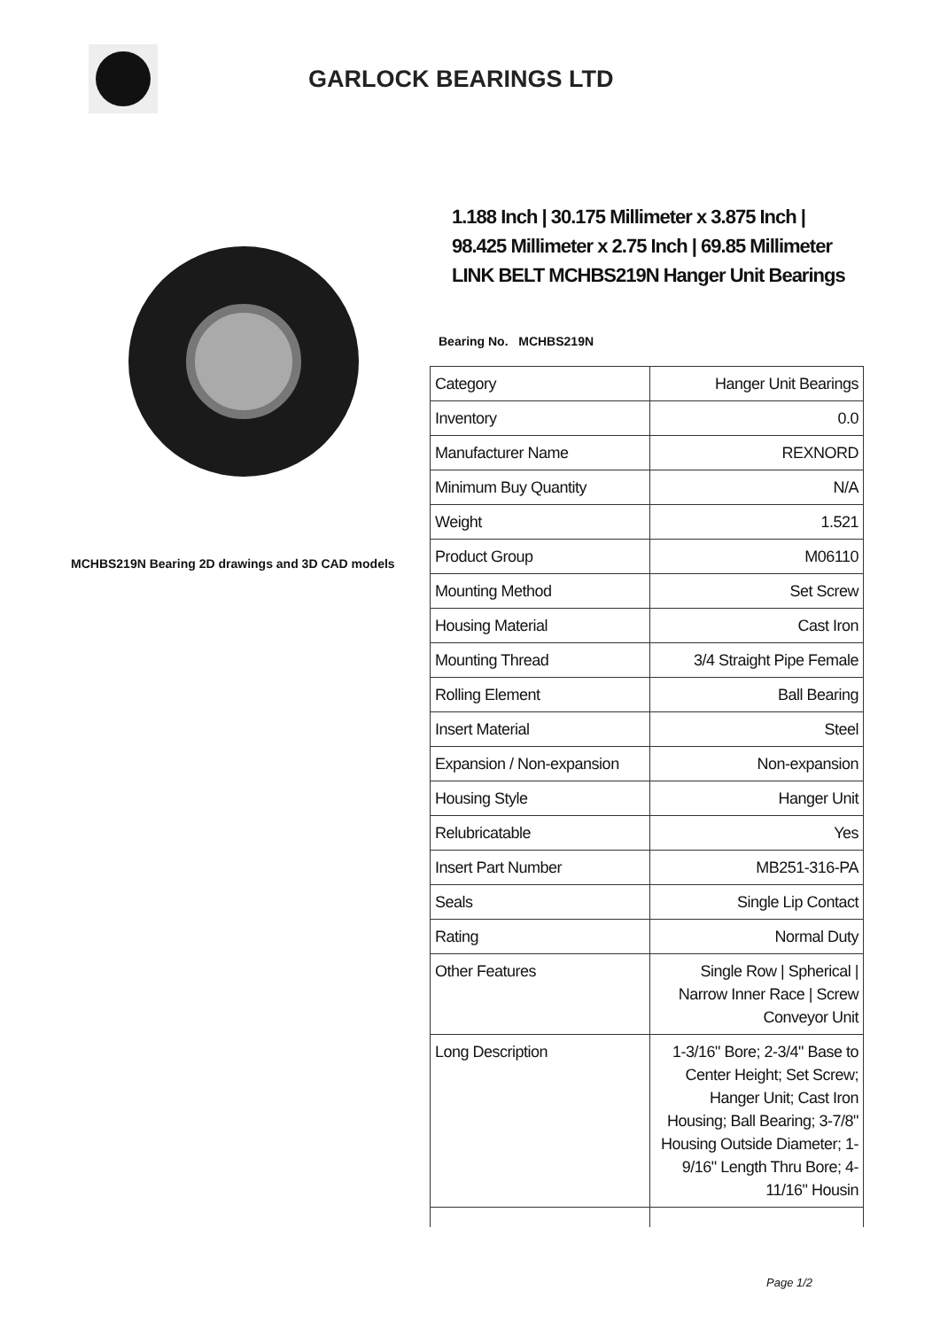GARLOCK BEARINGS LTD
MCHBS219N Bearing 2D drawings and 3D CAD models
1.188 Inch | 30.175 Millimeter x 3.875 Inch | 98.425 Millimeter x 2.75 Inch | 69.85 Millimeter LINK BELT MCHBS219N Hanger Unit Bearings
Bearing No. MCHBS219N
| Category | Hanger Unit Bearings |
| Inventory | 0.0 |
| Manufacturer Name | REXNORD |
| Minimum Buy Quantity | N/A |
| Weight | 1.521 |
| Product Group | M06110 |
| Mounting Method | Set Screw |
| Housing Material | Cast Iron |
| Mounting Thread | 3/4 Straight Pipe Female |
| Rolling Element | Ball Bearing |
| Insert Material | Steel |
| Expansion / Non-expansion | Non-expansion |
| Housing Style | Hanger Unit |
| Relubricatable | Yes |
| Insert Part Number | MB251-316-PA |
| Seals | Single Lip Contact |
| Rating | Normal Duty |
| Other Features | Single Row / Spherical / Narrow Inner Race / Screw Conveyor Unit |
| Long Description | 1-3/16" Bore; 2-3/4" Base to Center Height; Set Screw; Hanger Unit; Cast Iron Housing; Ball Bearing; 3-7/8" Housing Outside Diameter; 1-9/16" Length Thru Bore; 4-11/16" Housin |
Page 1/2